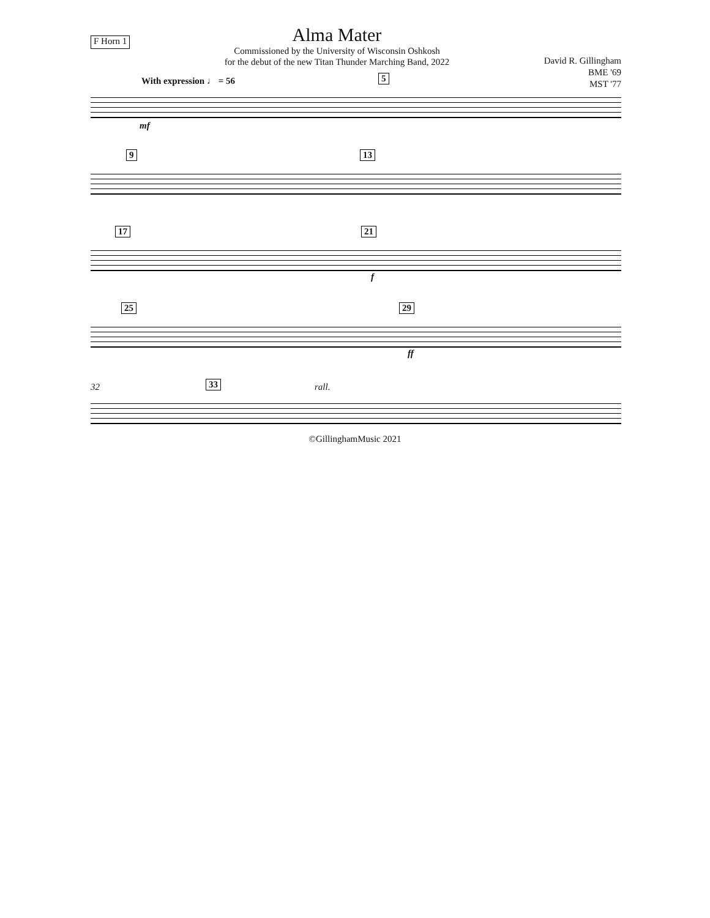F Horn 1
Alma Mater
Commissioned by the University of Wisconsin Oshkosh
for the debut of the new Titan Thunder Marching Band, 2022
David R. Gillingham
BME '69
MST '77
With expression ♩ = 56 5
mf
9 13
17 21
f
25 29
ff
32 33 rall.
©GillinghamMusic 2021